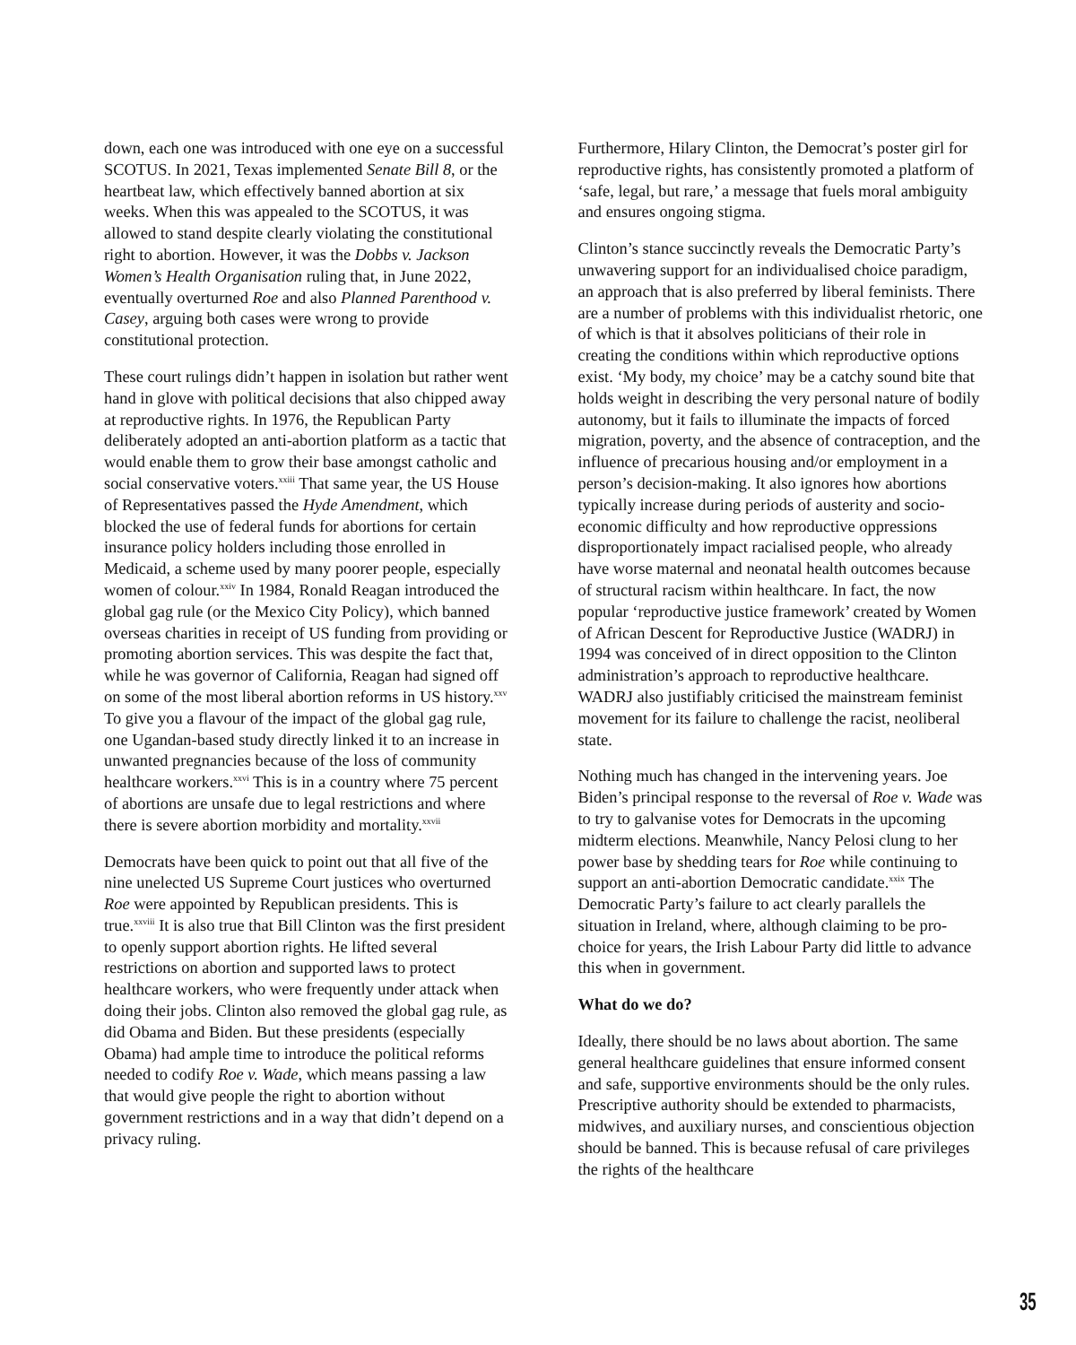down, each one was introduced with one eye on a successful SCOTUS. In 2021, Texas implemented Senate Bill 8, or the heartbeat law, which effectively banned abortion at six weeks. When this was appealed to the SCOTUS, it was allowed to stand despite clearly violating the constitutional right to abortion. However, it was the Dobbs v. Jackson Women’s Health Organisation ruling that, in June 2022, eventually overturned Roe and also Planned Parenthood v. Casey, arguing both cases were wrong to provide constitutional protection.
These court rulings didn’t happen in isolation but rather went hand in glove with political decisions that also chipped away at reproductive rights. In 1976, the Republican Party deliberately adopted an anti-abortion platform as a tactic that would enable them to grow their base amongst catholic and social conservative voters.<sup>xxiii</sup> That same year, the US House of Representatives passed the Hyde Amendment, which blocked the use of federal funds for abortions for certain insurance policy holders including those enrolled in Medicaid, a scheme used by many poorer people, especially women of colour.<sup>xxiv</sup> In 1984, Ronald Reagan introduced the global gag rule (or the Mexico City Policy), which banned overseas charities in receipt of US funding from providing or promoting abortion services. This was despite the fact that, while he was governor of California, Reagan had signed off on some of the most liberal abortion reforms in US history.<sup>xxv</sup> To give you a flavour of the impact of the global gag rule, one Ugandan-based study directly linked it to an increase in unwanted pregnancies because of the loss of community healthcare workers.<sup>xxvi</sup> This is in a country where 75 percent of abortions are unsafe due to legal restrictions and where there is severe abortion morbidity and mortality.<sup>xxvii</sup>
Democrats have been quick to point out that all five of the nine unelected US Supreme Court justices who overturned Roe were appointed by Republican presidents. This is true.<sup>xxviii</sup> It is also true that Bill Clinton was the first president to openly support abortion rights. He lifted several restrictions on abortion and supported laws to protect healthcare workers, who were frequently under attack when doing their jobs. Clinton also removed the global gag rule, as did Obama and Biden. But these presidents (especially Obama) had ample time to introduce the political reforms needed to codify Roe v. Wade, which means passing a law that would give people the right to abortion without government restrictions and in a way that didn’t depend on a privacy ruling.
Furthermore, Hilary Clinton, the Democrat’s poster girl for reproductive rights, has consistently promoted a platform of ‘safe, legal, but rare,’ a message that fuels moral ambiguity and ensures ongoing stigma.
Clinton’s stance succinctly reveals the Democratic Party’s unwavering support for an individualised choice paradigm, an approach that is also preferred by liberal feminists. There are a number of problems with this individualist rhetoric, one of which is that it absolves politicians of their role in creating the conditions within which reproductive options exist. ‘My body, my choice’ may be a catchy sound bite that holds weight in describing the very personal nature of bodily autonomy, but it fails to illuminate the impacts of forced migration, poverty, and the absence of contraception, and the influence of precarious housing and/or employment in a person’s decision-making. It also ignores how abortions typically increase during periods of austerity and socio-economic difficulty and how reproductive oppressions disproportionately impact racialised people, who already have worse maternal and neonatal health outcomes because of structural racism within healthcare. In fact, the now popular ‘reproductive justice framework’ created by Women of African Descent for Reproductive Justice (WADRJ) in 1994 was conceived of in direct opposition to the Clinton administration’s approach to reproductive healthcare. WADRJ also justifiably criticised the mainstream feminist movement for its failure to challenge the racist, neoliberal state.
Nothing much has changed in the intervening years. Joe Biden’s principal response to the reversal of Roe v. Wade was to try to galvanise votes for Democrats in the upcoming midterm elections. Meanwhile, Nancy Pelosi clung to her power base by shedding tears for Roe while continuing to support an anti-abortion Democratic candidate.<sup>xxix</sup> The Democratic Party’s failure to act clearly parallels the situation in Ireland, where, although claiming to be pro-choice for years, the Irish Labour Party did little to advance this when in government.
What do we do?
Ideally, there should be no laws about abortion. The same general healthcare guidelines that ensure informed consent and safe, supportive environments should be the only rules. Prescriptive authority should be extended to pharmacists, midwives, and auxiliary nurses, and conscientious objection should be banned. This is because refusal of care privileges the rights of the healthcare
35